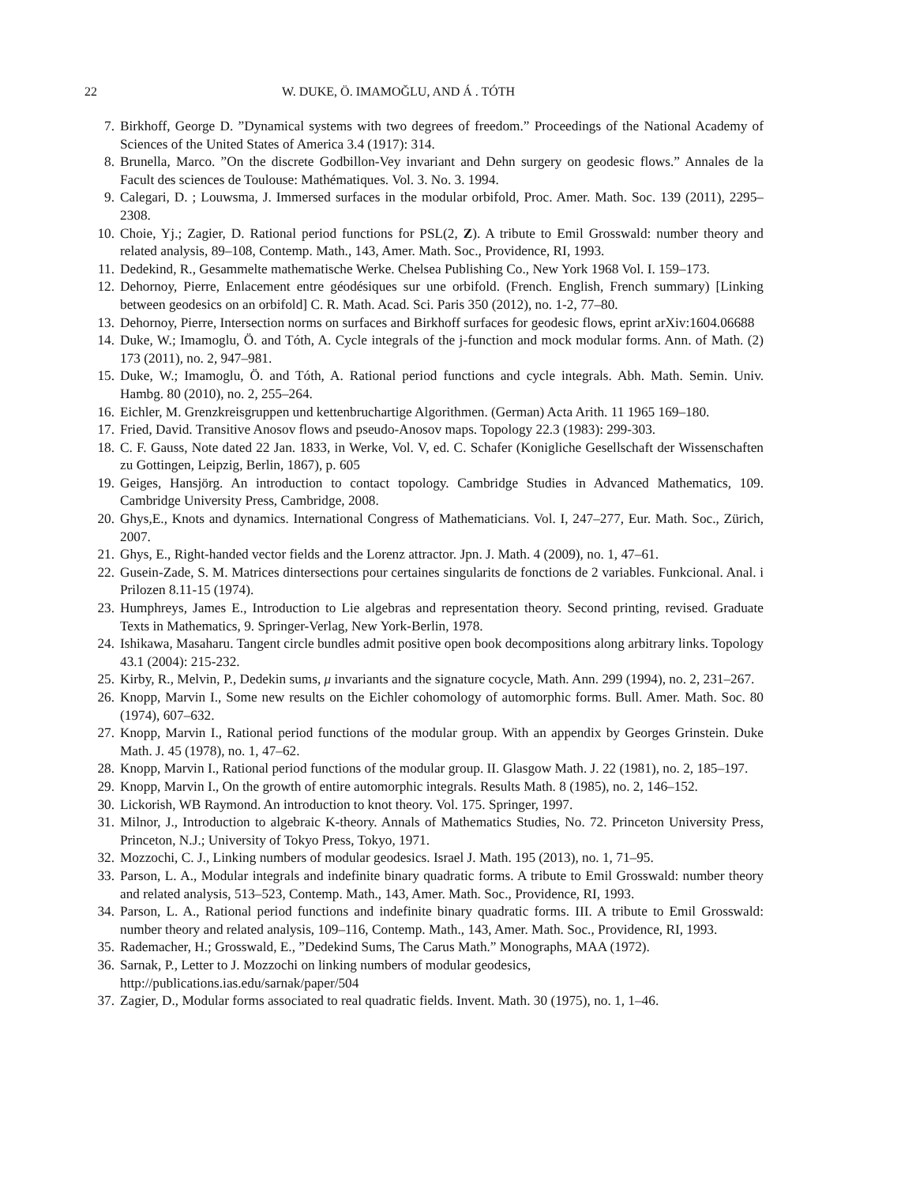22 W. DUKE, Ö. IMAMOĞLU, AND Á . TÓTH
7. Birkhoff, George D. ”Dynamical systems with two degrees of freedom.” Proceedings of the National Academy of Sciences of the United States of America 3.4 (1917): 314.
8. Brunella, Marco. ”On the discrete Godbillon-Vey invariant and Dehn surgery on geodesic flows.” Annales de la Facult des sciences de Toulouse: Mathématiques. Vol. 3. No. 3. 1994.
9. Calegari, D. ; Louwsma, J. Immersed surfaces in the modular orbifold, Proc. Amer. Math. Soc. 139 (2011), 2295–2308.
10. Choie, Yj.; Zagier, D. Rational period functions for PSL(2, Z). A tribute to Emil Grosswald: number theory and related analysis, 89–108, Contemp. Math., 143, Amer. Math. Soc., Providence, RI, 1993.
11. Dedekind, R., Gesammelte mathematische Werke. Chelsea Publishing Co., New York 1968 Vol. I. 159–173.
12. Dehornoy, Pierre, Enlacement entre géodésiques sur une orbifold. (French. English, French summary) [Linking between geodesics on an orbifold] C. R. Math. Acad. Sci. Paris 350 (2012), no. 1-2, 77–80.
13. Dehornoy, Pierre, Intersection norms on surfaces and Birkhoff surfaces for geodesic flows, eprint arXiv:1604.06688
14. Duke, W.; Imamoglu, Ö. and Tóth, A. Cycle integrals of the j-function and mock modular forms. Ann. of Math. (2) 173 (2011), no. 2, 947–981.
15. Duke, W.; Imamoglu, Ö. and Tóth, A. Rational period functions and cycle integrals. Abh. Math. Semin. Univ. Hambg. 80 (2010), no. 2, 255–264.
16. Eichler, M. Grenzkreisgruppen und kettenbruchartige Algorithmen. (German) Acta Arith. 11 1965 169–180.
17. Fried, David. Transitive Anosov flows and pseudo-Anosov maps. Topology 22.3 (1983): 299-303.
18. C. F. Gauss, Note dated 22 Jan. 1833, in Werke, Vol. V, ed. C. Schafer (Konigliche Gesellschaft der Wissenschaften zu Gottingen, Leipzig, Berlin, 1867), p. 605
19. Geiges, Hansjörg. An introduction to contact topology. Cambridge Studies in Advanced Mathematics, 109. Cambridge University Press, Cambridge, 2008.
20. Ghys,E., Knots and dynamics. International Congress of Mathematicians. Vol. I, 247–277, Eur. Math. Soc., Zürich, 2007.
21. Ghys, E., Right-handed vector fields and the Lorenz attractor. Jpn. J. Math. 4 (2009), no. 1, 47–61.
22. Gusein-Zade, S. M. Matrices dintersections pour certaines singularits de fonctions de 2 variables. Funkcional. Anal. i Prilozen 8.11-15 (1974).
23. Humphreys, James E., Introduction to Lie algebras and representation theory. Second printing, revised. Graduate Texts in Mathematics, 9. Springer-Verlag, New York-Berlin, 1978.
24. Ishikawa, Masaharu. Tangent circle bundles admit positive open book decompositions along arbitrary links. Topology 43.1 (2004): 215-232.
25. Kirby, R., Melvin, P., Dedekin sums, μ invariants and the signature cocycle, Math. Ann. 299 (1994), no. 2, 231–267.
26. Knopp, Marvin I., Some new results on the Eichler cohomology of automorphic forms. Bull. Amer. Math. Soc. 80 (1974), 607–632.
27. Knopp, Marvin I., Rational period functions of the modular group. With an appendix by Georges Grinstein. Duke Math. J. 45 (1978), no. 1, 47–62.
28. Knopp, Marvin I., Rational period functions of the modular group. II. Glasgow Math. J. 22 (1981), no. 2, 185–197.
29. Knopp, Marvin I., On the growth of entire automorphic integrals. Results Math. 8 (1985), no. 2, 146–152.
30. Lickorish, WB Raymond. An introduction to knot theory. Vol. 175. Springer, 1997.
31. Milnor, J., Introduction to algebraic K-theory. Annals of Mathematics Studies, No. 72. Princeton University Press, Princeton, N.J.; University of Tokyo Press, Tokyo, 1971.
32. Mozzochi, C. J., Linking numbers of modular geodesics. Israel J. Math. 195 (2013), no. 1, 71–95.
33. Parson, L. A., Modular integrals and indefinite binary quadratic forms. A tribute to Emil Grosswald: number theory and related analysis, 513–523, Contemp. Math., 143, Amer. Math. Soc., Providence, RI, 1993.
34. Parson, L. A., Rational period functions and indefinite binary quadratic forms. III. A tribute to Emil Grosswald: number theory and related analysis, 109–116, Contemp. Math., 143, Amer. Math. Soc., Providence, RI, 1993.
35. Rademacher, H.; Grosswald, E., ”Dedekind Sums, The Carus Math.” Monographs, MAA (1972).
36. Sarnak, P., Letter to J. Mozzochi on linking numbers of modular geodesics,
http://publications.ias.edu/sarnak/paper/504
37. Zagier, D., Modular forms associated to real quadratic fields. Invent. Math. 30 (1975), no. 1, 1–46.